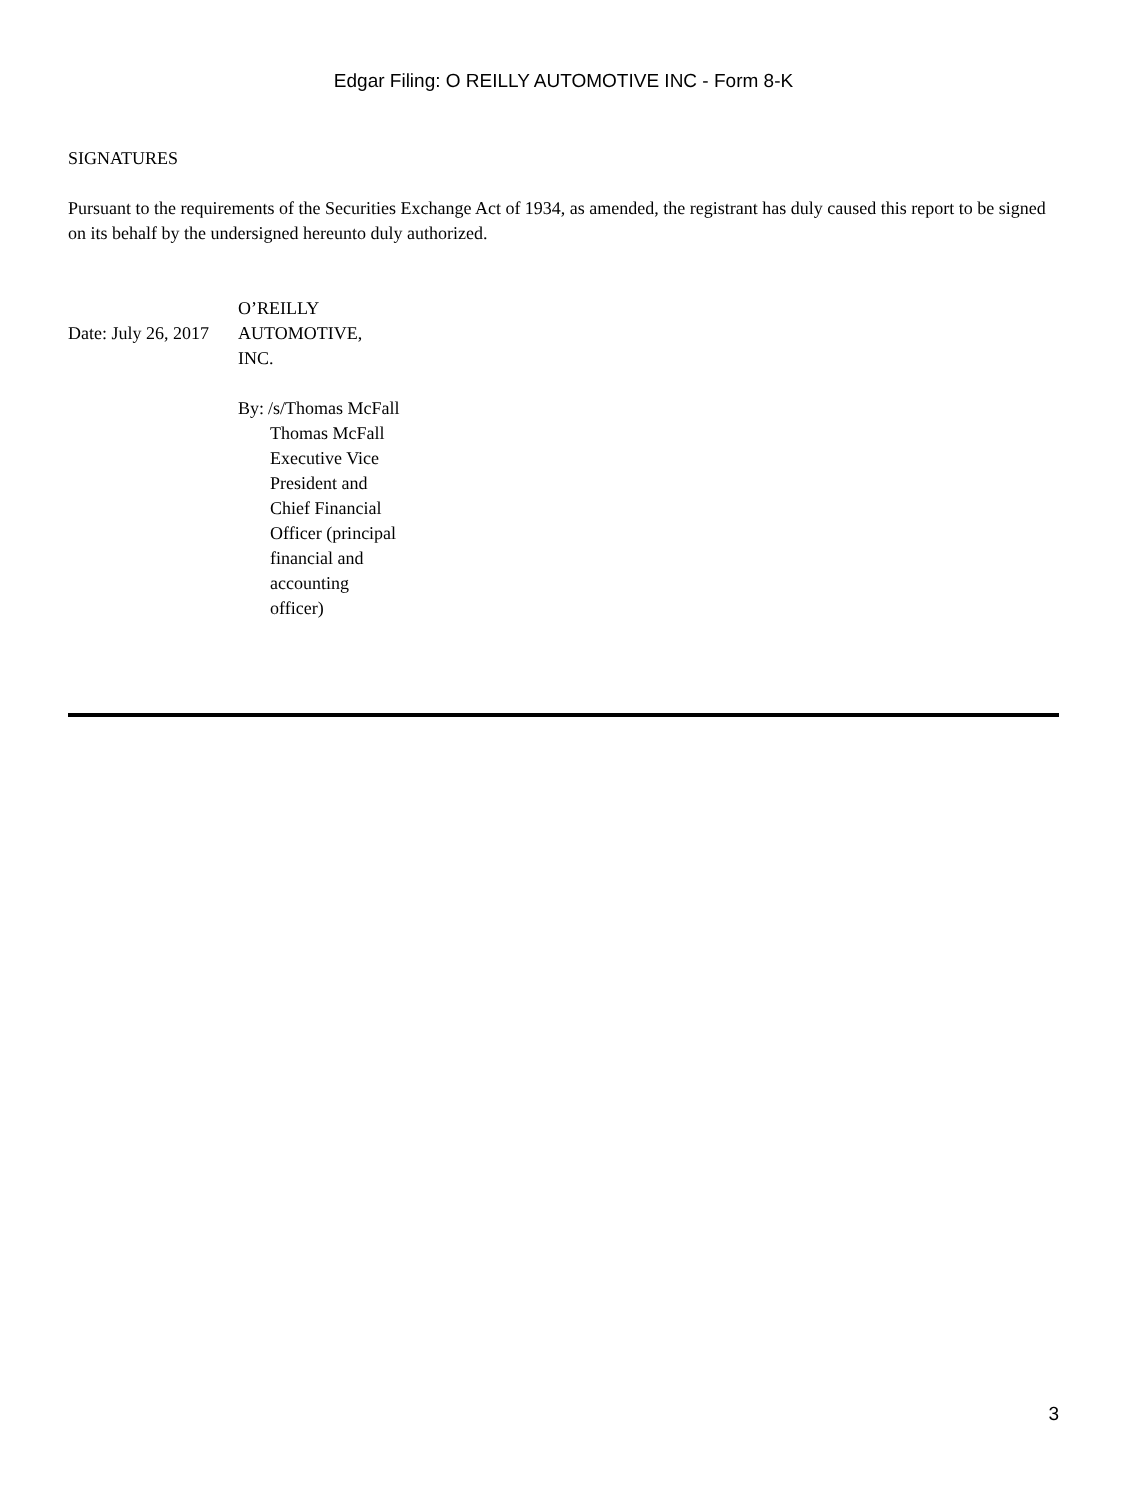Edgar Filing: O REILLY AUTOMOTIVE INC - Form 8-K
SIGNATURES
Pursuant to the requirements of the Securities Exchange Act of 1934, as amended, the registrant has duly caused this report to be signed on its behalf by the undersigned hereunto duly authorized.
| Date: July 26, 2017 | O’REILLY AUTOMOTIVE, INC. | |
| | By: | /s/Thomas McFall |
| | | Thomas McFall Executive Vice President and Chief Financial Officer (principal financial and accounting officer) |
3